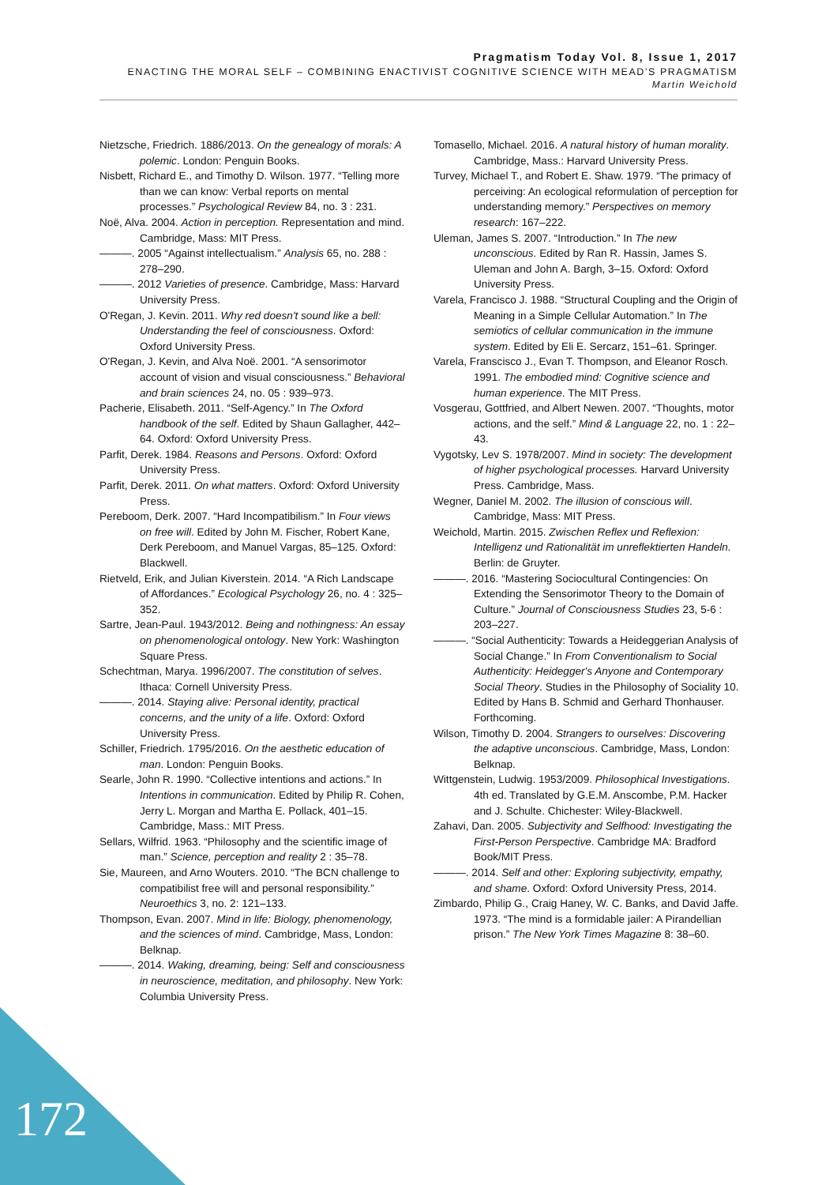Pragmatism Today Vol. 8, Issue 1, 2017
ENACTING THE MORAL SELF – COMBINING ENACTIVIST COGNITIVE SCIENCE WITH MEAD’S PRAGMATISM
Martin Weichold
Nietzsche, Friedrich. 1886/2013. On the genealogy of morals: A polemic. London: Penguin Books.
Nisbett, Richard E., and Timothy D. Wilson. 1977. “Telling more than we can know: Verbal reports on mental processes.” Psychological Review 84, no. 3 : 231.
Noë, Alva. 2004. Action in perception. Representation and mind. Cambridge, Mass: MIT Press.
———. 2005 “Against intellectualism.” Analysis 65, no. 288 : 278–290.
———. 2012 Varieties of presence. Cambridge, Mass: Harvard University Press.
O'Regan, J. Kevin. 2011. Why red doesn't sound like a bell: Understanding the feel of consciousness. Oxford: Oxford University Press.
O'Regan, J. Kevin, and Alva Noë. 2001. “A sensorimotor account of vision and visual consciousness.” Behavioral and brain sciences 24, no. 05 : 939–973.
Pacherie, Elisabeth. 2011. “Self-Agency.” In The Oxford handbook of the self. Edited by Shaun Gallagher, 442–64. Oxford: Oxford University Press.
Parfit, Derek. 1984. Reasons and Persons. Oxford: Oxford University Press.
Parfit, Derek. 2011. On what matters. Oxford: Oxford University Press.
Pereboom, Derk. 2007. “Hard Incompatibilism.” In Four views on free will. Edited by John M. Fischer, Robert Kane, Derk Pereboom, and Manuel Vargas, 85–125. Oxford: Blackwell.
Rietveld, Erik, and Julian Kiverstein. 2014. “A Rich Landscape of Affordances.” Ecological Psychology 26, no. 4 : 325–352.
Sartre, Jean-Paul. 1943/2012. Being and nothingness: An essay on phenomenological ontology. New York: Washington Square Press.
Schechtman, Marya. 1996/2007. The constitution of selves. Ithaca: Cornell University Press.
———. 2014. Staying alive: Personal identity, practical concerns, and the unity of a life. Oxford: Oxford University Press.
Schiller, Friedrich. 1795/2016. On the aesthetic education of man. London: Penguin Books.
Searle, John R. 1990. “Collective intentions and actions.” In Intentions in communication. Edited by Philip R. Cohen, Jerry L. Morgan and Martha E. Pollack, 401–15. Cambridge, Mass.: MIT Press.
Sellars, Wilfrid. 1963. “Philosophy and the scientific image of man.” Science, perception and reality 2 : 35–78.
Sie, Maureen, and Arno Wouters. 2010. “The BCN challenge to compatibilist free will and personal responsibility.” Neuroethics 3, no. 2: 121–133.
Thompson, Evan. 2007. Mind in life: Biology, phenomenology, and the sciences of mind. Cambridge, Mass, London: Belknap.
———. 2014. Waking, dreaming, being: Self and consciousness in neuroscience, meditation, and philosophy. New York: Columbia University Press.
Tomasello, Michael. 2016. A natural history of human morality. Cambridge, Mass.: Harvard University Press.
Turvey, Michael T., and Robert E. Shaw. 1979. “The primacy of perceiving: An ecological reformulation of perception for understanding memory.” Perspectives on memory research: 167–222.
Uleman, James S. 2007. “Introduction.” In The new unconscious. Edited by Ran R. Hassin, James S. Uleman and John A. Bargh, 3–15. Oxford: Oxford University Press.
Varela, Francisco J. 1988. “Structural Coupling and the Origin of Meaning in a Simple Cellular Automation.” In The semiotics of cellular communication in the immune system. Edited by Eli E. Sercarz, 151–61. Springer.
Varela, Franscisco J., Evan T. Thompson, and Eleanor Rosch. 1991. The embodied mind: Cognitive science and human experience. The MIT Press.
Vosgerau, Gottfried, and Albert Newen. 2007. “Thoughts, motor actions, and the self.” Mind & Language 22, no. 1 : 22–43.
Vygotsky, Lev S. 1978/2007. Mind in society: The development of higher psychological processes. Harvard University Press. Cambridge, Mass.
Wegner, Daniel M. 2002. The illusion of conscious will. Cambridge, Mass: MIT Press.
Weichold, Martin. 2015. Zwischen Reflex und Reflexion: Intelligenz und Rationalität im unreflektierten Handeln. Berlin: de Gruyter.
———. 2016. “Mastering Sociocultural Contingencies: On Extending the Sensorimotor Theory to the Domain of Culture.” Journal of Consciousness Studies 23, 5-6 : 203–227.
———. “Social Authenticity: Towards a Heideggerian Analysis of Social Change.” In From Conventionalism to Social Authenticity: Heidegger's Anyone and Contemporary Social Theory. Studies in the Philosophy of Sociality 10. Edited by Hans B. Schmid and Gerhard Thonhauser. Forthcoming.
Wilson, Timothy D. 2004. Strangers to ourselves: Discovering the adaptive unconscious. Cambridge, Mass, London: Belknap.
Wittgenstein, Ludwig. 1953/2009. Philosophical Investigations. 4th ed. Translated by G.E.M. Anscombe, P.M. Hacker and J. Schulte. Chichester: Wiley-Blackwell.
Zahavi, Dan. 2005. Subjectivity and Selfhood: Investigating the First-Person Perspective. Cambridge MA: Bradford Book/MIT Press.
———. 2014. Self and other: Exploring subjectivity, empathy, and shame. Oxford: Oxford University Press, 2014.
Zimbardo, Philip G., Craig Haney, W. C. Banks, and David Jaffe. 1973. “The mind is a formidable jailer: A Pirandellian prison.” The New York Times Magazine 8: 38–60.
172